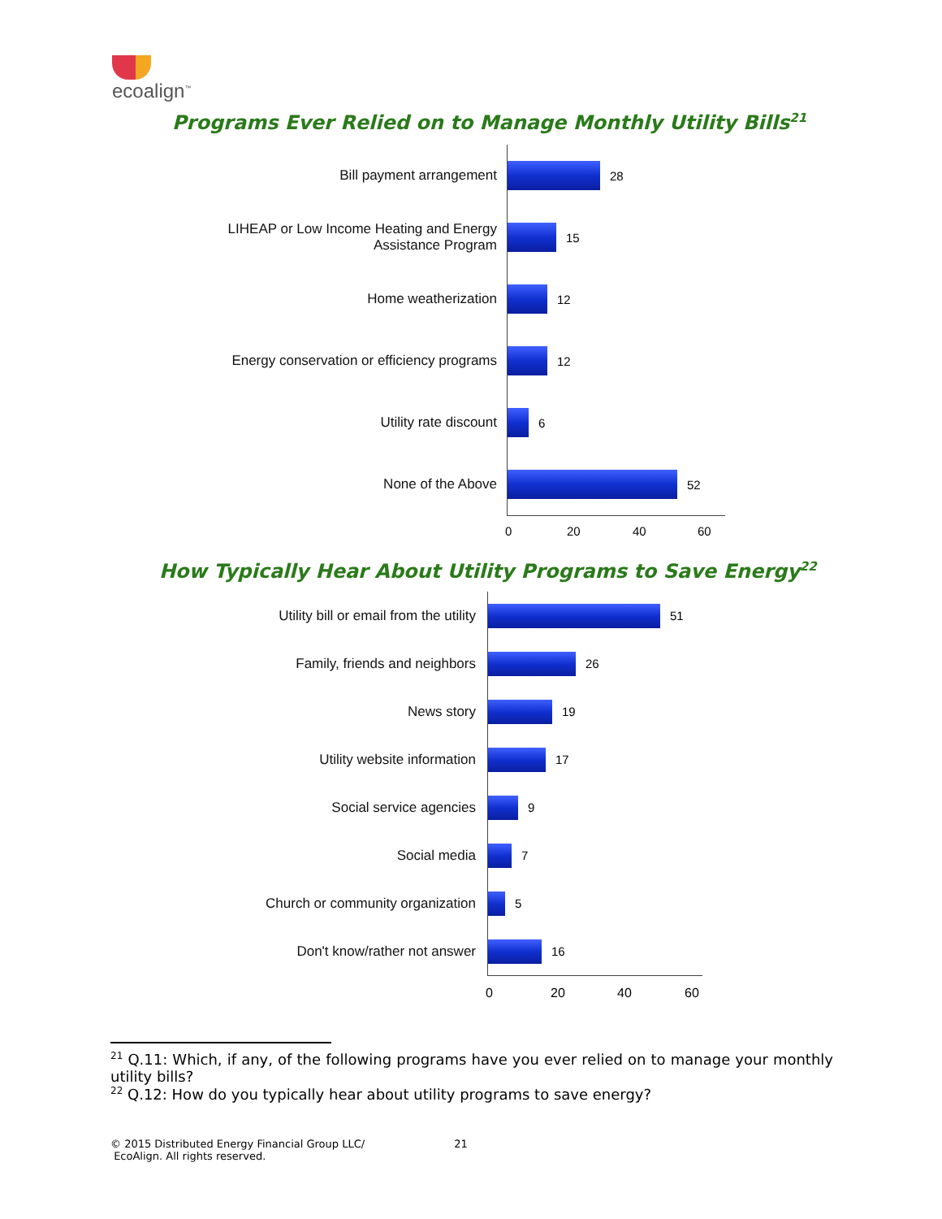ecoalign<sup>™</sup>
Programs Ever Relied on to Manage Monthly Utility Bills<sup>21</sup>
Bill payment arrangement
LIHEAP or Low Income Heating and Energy
Assistance Program
Home weatherization
Energy conservation or efficiency programs
Utility rate discount
None of the Above
28
15
12
12
6
52
0 20 40 60
How Typically Hear About Utility Programs to Save Energy<sup>22</sup>
Utility bill or email from the utility
Family, friends and neighbors
News story
Utility website information
Social service agencies
Social media
Church or community organization
Don't know/rather not answer
51
26
19
17
9
7
5
16
0 20 40 60
<sup>21</sup> Q.11: Which, if any, of the following programs have you ever relied on to manage your monthly utility bills?
<sup>22</sup> Q.12: How do you typically hear about utility programs to save energy?
© 2015 Distributed Energy Financial Group LLC/
EcoAlign. All rights reserved.
21